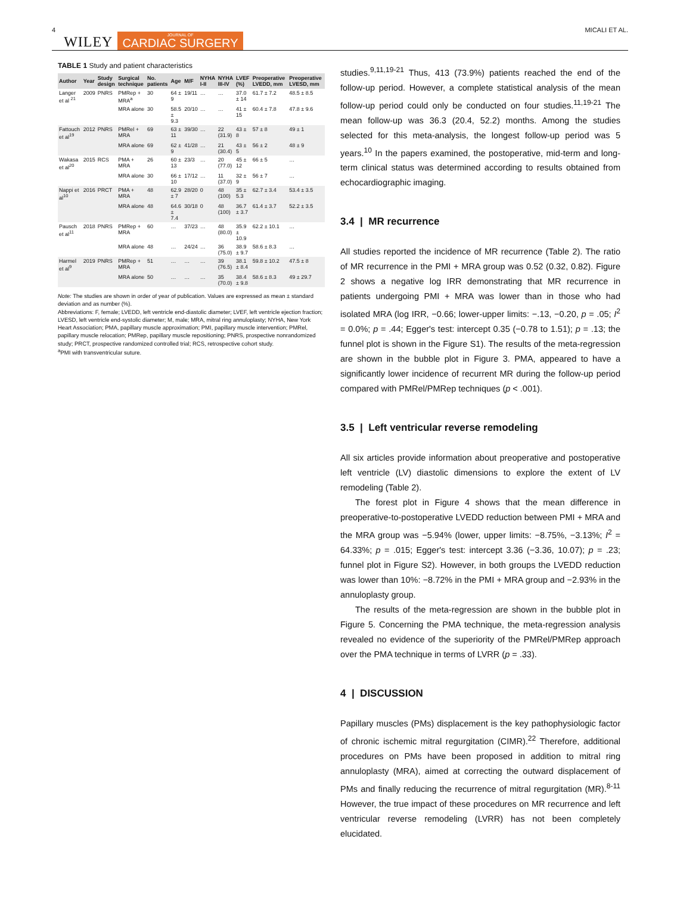4 WILEY JOURNAL OF
CARDIAC SURGERY MICALI ET AL.
TABLE 1 Study and patient characteristics
| Author | Year | Study design | Surgical technique | No. patients | Age | M/F | NYHA I-II | NYHA III-IV | LVEF (%) | Preoperative LVEDD, mm | Preoperative LVESD, mm |
| --- | --- | --- | --- | --- | --- | --- | --- | --- | --- | --- | --- |
| Langer et al <sup>21</sup> | 2009 | PNRS | PMRep + MRA<sup>a</sup> | 30 | 64 ± 9 | 19/11 | … | … | 37.0 ± 14 | 61.7 ± 7.2 | 48.5 ± 8.5 |
| | | | MRA alone | 30 | 58.5 ± 9.3 | 20/10 | … | … | 41 ± 15 | 60.4 ± 7.8 | 47.8 ± 9.6 |
| Fattouch et al<sup>19</sup> | 2012 | PNRS | PMRel + MRA | 69 | 63 ± 11 | 39/30 | … | 22 (31.9) | 43 ± 8 | 57 ± 8 | 49 ± 1 |
| | | | MRA alone | 69 | 62 ± 9 | 41/28 | … | 21 (30.4) | 43 ± 5 | 56 ± 2 | 48 ± 9 |
| Wakasa et al<sup>20</sup> | 2015 | RCS | PMA + MRA | 26 | 60 ± 13 | 23/3 | … | 20 (77.0) | 45 ± 12 | 66 ± 5 | … |
| | | | MRA alone | 30 | 66 ± 10 | 17/12 | … | 11 (37.0) | 32 ± 9 | 56 ± 7 | … |
| Nappi et al<sup>10</sup> | 2016 | PRCT | PMA + MRA | 48 | 62.9 ± 7 | 28/20 | 0 | 48 (100) | 35 ± 5.3 | 62.7 ± 3.4 | 53.4 ± 3.5 |
| | | | MRA alone | 48 | 64.6 ± 7.4 | 30/18 | 0 | 48 (100) | 36.7 ± 3.7 | 61.4 ± 3.7 | 52.2 ± 3.5 |
| Pausch et al<sup>11</sup> | 2018 | PNRS | PMRep + MRA | 60 | … | 37/23 | … | 48 (80.0) | 35.9 ± 10.9 | 62.2 ± 10.1 | … |
| | | | MRA alone | 48 | … | 24/24 | … | 36 (75.0) | 38.9 ± 9.7 | 58.6 ± 8.3 | … |
| Harmel et al<sup>9</sup> | 2019 | PNRS | PMRep + MRA | 51 | … | … | … | 39 (76.5) | 38.1 ± 8.4 | 59.8 ± 10.2 | 47.5 ± 8 |
| | | | MRA alone | 50 | … | … | … | 35 (70.0) | 38.4 ± 9.8 | 58.6 ± 8.3 | 49 ± 29.7 |
Note: The studies are shown in order of year of publication. Values are expressed as mean ± standard deviation and as number (%).
Abbreviations: F, female; LVEDD, left ventricle end-diastolic diameter; LVEF, left ventricle ejection fraction; LVESD, left ventricle end-systolic diameter; M, male; MRA, mitral ring annuloplasty; NYHA, New York Heart Association; PMA, papillary muscle approximation; PMI, papillary muscle intervention; PMRel, papillary muscle relocation; PMRep, papillary muscle repositioning; PNRS, prospective nonrandomized study; PRCT, prospective randomized controlled trial; RCS, retrospective cohort study.
<sup>a</sup> PMI with transventricular suture.
studies.<sup>9,11,19-21</sup> Thus, 413 (73.9%) patients reached the end of the follow-up period. However, a complete statistical analysis of the mean follow-up period could only be conducted on four studies.<sup>11,19-21</sup> The mean follow-up was 36.3 (20.4, 52.2) months. Among the studies selected for this meta-analysis, the longest follow-up period was 5 years.<sup>10</sup> In the papers examined, the postoperative, mid-term and long-term clinical status was determined according to results obtained from echocardiographic imaging.
3.4 | MR recurrence
All studies reported the incidence of MR recurrence (Table 2). The ratio of MR recurrence in the PMI + MRA group was 0.52 (0.32, 0.82). Figure 2 shows a negative log IRR demonstrating that MR recurrence in patients undergoing PMI + MRA was lower than in those who had isolated MRA (log IRR, −0.66; lower-upper limits: −.13, −0.20, p = .05; I<sup>2</sup> = 0.0%; p = .44; Egger's test: intercept 0.35 (−0.78 to 1.51); p = .13; the funnel plot is shown in the Figure S1). The results of the meta-regression are shown in the bubble plot in Figure 3. PMA, appeared to have a significantly lower incidence of recurrent MR during the follow-up period compared with PMRel/PMRep techniques (p < .001).
3.5 | Left ventricular reverse remodeling
All six articles provide information about preoperative and postoperative left ventricle (LV) diastolic dimensions to explore the extent of LV remodeling (Table 2).
The forest plot in Figure 4 shows that the mean difference in preoperative-to-postoperative LVEDD reduction between PMI + MRA and the MRA group was −5.94% (lower, upper limits: −8.75%, −3.13%; I<sup>2</sup> = 64.33%; p = .015; Egger's test: intercept 3.36 (−3.36, 10.07); p = .23; funnel plot in Figure S2). However, in both groups the LVEDD reduction was lower than 10%: −8.72% in the PMI + MRA group and −2.93% in the annuloplasty group.
The results of the meta-regression are shown in the bubble plot in Figure 5. Concerning the PMA technique, the meta-regression analysis revealed no evidence of the superiority of the PMRel/PMRep approach over the PMA technique in terms of LVRR (p = .33).
4 | DISCUSSION
Papillary muscles (PMs) displacement is the key pathophysiologic factor of chronic ischemic mitral regurgitation (CIMR).<sup>22</sup> Therefore, additional procedures on PMs have been proposed in addition to mitral ring annuloplasty (MRA), aimed at correcting the outward displacement of PMs and finally reducing the recurrence of mitral regurgitation (MR).<sup>8-11</sup> However, the true impact of these procedures on MR recurrence and left ventricular reverse remodeling (LVRR) has not been completely elucidated.